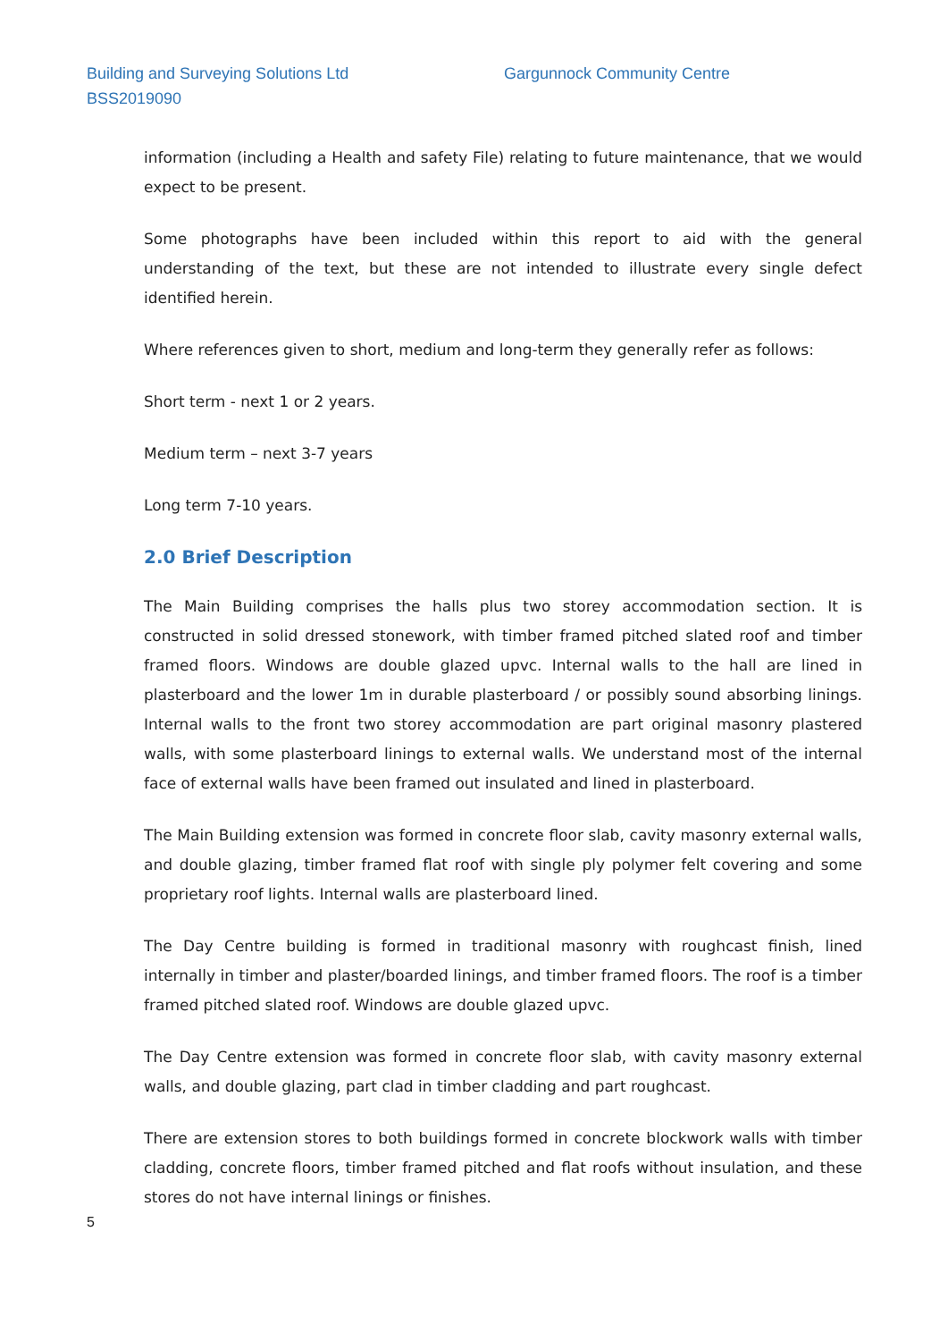Building and Surveying Solutions Ltd Gargunnock Community Centre
BSS2019090
information (including a Health and safety File) relating to future maintenance, that we would expect to be present.
Some photographs have been included within this report to aid with the general understanding of the text, but these are not intended to illustrate every single defect identified herein.
Where references given to short, medium and long-term they generally refer as follows:
Short term - next 1 or 2 years.
Medium term – next 3-7 years
Long term 7-10 years.
2.0 Brief Description
The Main Building comprises the halls plus two storey accommodation section. It is constructed in solid dressed stonework, with timber framed pitched slated roof and timber framed floors. Windows are double glazed upvc. Internal walls to the hall are lined in plasterboard and the lower 1m in durable plasterboard / or possibly sound absorbing linings. Internal walls to the front two storey accommodation are part original masonry plastered walls, with some plasterboard linings to external walls. We understand most of the internal face of external walls have been framed out insulated and lined in plasterboard.
The Main Building extension was formed in concrete floor slab, cavity masonry external walls, and double glazing, timber framed flat roof with single ply polymer felt covering and some proprietary roof lights. Internal walls are plasterboard lined.
The Day Centre building is formed in traditional masonry with roughcast finish, lined internally in timber and plaster/boarded linings, and timber framed floors. The roof is a timber framed pitched slated roof. Windows are double glazed upvc.
The Day Centre extension was formed in concrete floor slab, with cavity masonry external walls, and double glazing, part clad in timber cladding and part roughcast.
There are extension stores to both buildings formed in concrete blockwork walls with timber cladding, concrete floors, timber framed pitched and flat roofs without insulation, and these stores do not have internal linings or finishes.
5